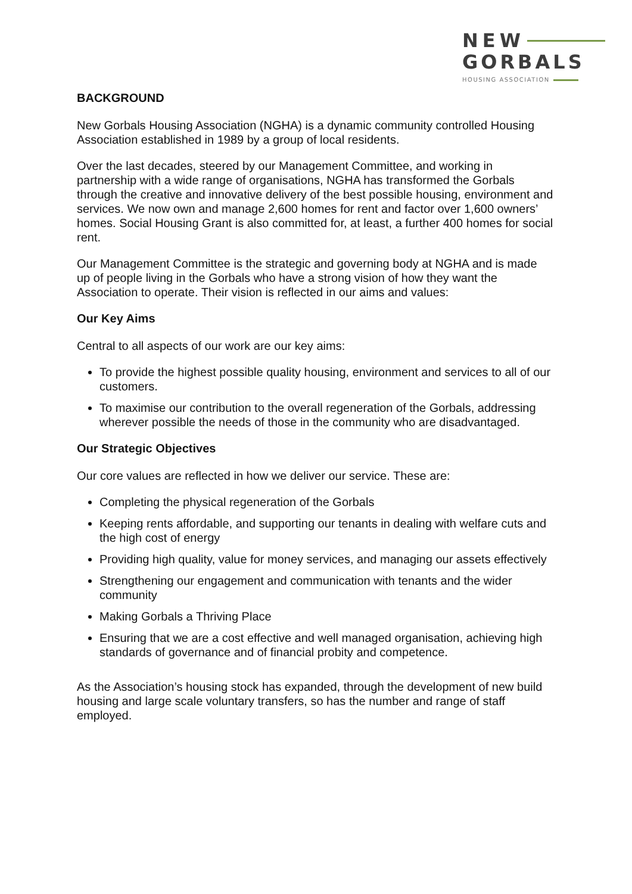NEW
GORBALS
HOUSING ASSOCIATION
BACKGROUND
New Gorbals Housing Association (NGHA) is a dynamic community controlled Housing Association established in 1989 by a group of local residents.
Over the last decades, steered by our Management Committee, and working in partnership with a wide range of organisations, NGHA has transformed the Gorbals through the creative and innovative delivery of the best possible housing, environment and services. We now own and manage 2,600 homes for rent and factor over 1,600 owners’ homes. Social Housing Grant is also committed for, at least, a further 400 homes for social rent.
Our Management Committee is the strategic and governing body at NGHA and is made up of people living in the Gorbals who have a strong vision of how they want the Association to operate. Their vision is reflected in our aims and values:
Our Key Aims
Central to all aspects of our work are our key aims:
To provide the highest possible quality housing, environment and services to all of our customers.
To maximise our contribution to the overall regeneration of the Gorbals, addressing wherever possible the needs of those in the community who are disadvantaged.
Our Strategic Objectives
Our core values are reflected in how we deliver our service. These are:
Completing the physical regeneration of the Gorbals
Keeping rents affordable, and supporting our tenants in dealing with welfare cuts and the high cost of energy
Providing high quality, value for money services, and managing our assets effectively
Strengthening our engagement and communication with tenants and the wider community
Making Gorbals a Thriving Place
Ensuring that we are a cost effective and well managed organisation, achieving high standards of governance and of financial probity and competence.
As the Association’s housing stock has expanded, through the development of new build housing and large scale voluntary transfers, so has the number and range of staff employed.